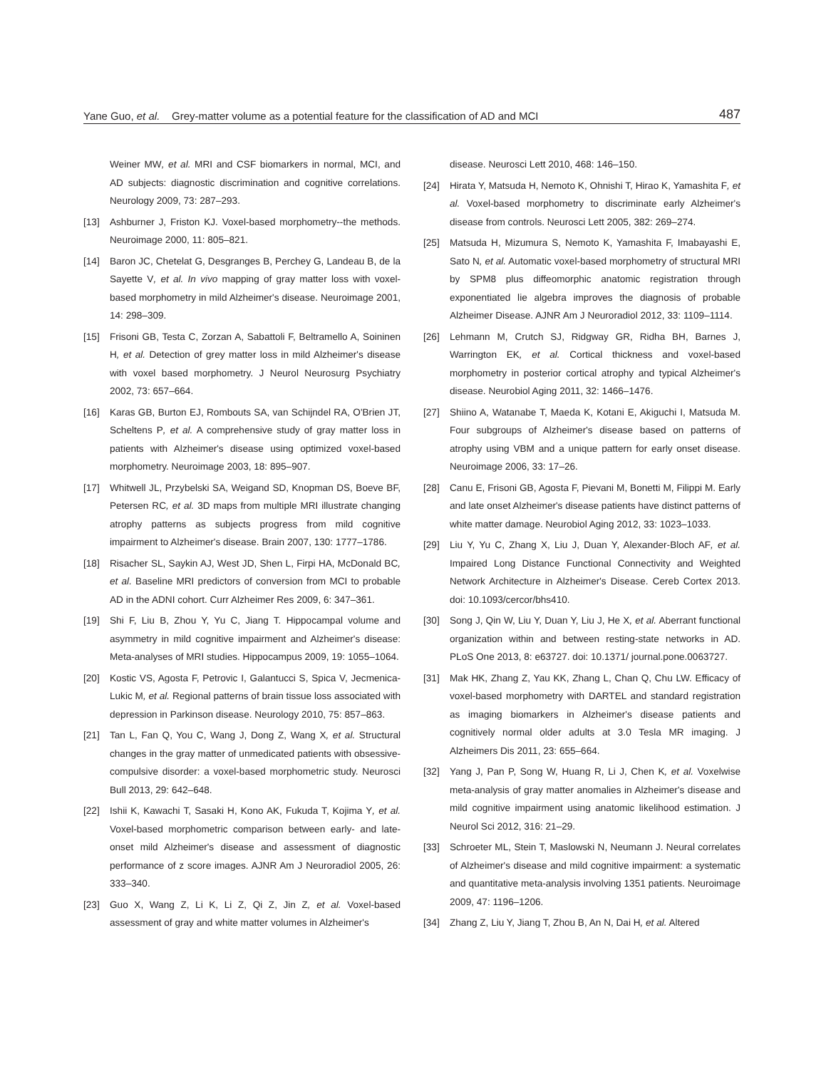Yane Guo, et al. Grey-matter volume as a potential feature for the classification of AD and MCI 487
Weiner MW, et al. MRI and CSF biomarkers in normal, MCI, and AD subjects: diagnostic discrimination and cognitive correlations. Neurology 2009, 73: 287–293.
[13] Ashburner J, Friston KJ. Voxel-based morphometry--the methods. Neuroimage 2000, 11: 805–821.
[14] Baron JC, Chetelat G, Desgranges B, Perchey G, Landeau B, de la Sayette V, et al. In vivo mapping of gray matter loss with voxel-based morphometry in mild Alzheimer's disease. Neuroimage 2001, 14: 298–309.
[15] Frisoni GB, Testa C, Zorzan A, Sabattoli F, Beltramello A, Soininen H, et al. Detection of grey matter loss in mild Alzheimer's disease with voxel based morphometry. J Neurol Neurosurg Psychiatry 2002, 73: 657–664.
[16] Karas GB, Burton EJ, Rombouts SA, van Schijndel RA, O'Brien JT, Scheltens P, et al. A comprehensive study of gray matter loss in patients with Alzheimer's disease using optimized voxel-based morphometry. Neuroimage 2003, 18: 895–907.
[17] Whitwell JL, Przybelski SA, Weigand SD, Knopman DS, Boeve BF, Petersen RC, et al. 3D maps from multiple MRI illustrate changing atrophy patterns as subjects progress from mild cognitive impairment to Alzheimer's disease. Brain 2007, 130: 1777–1786.
[18] Risacher SL, Saykin AJ, West JD, Shen L, Firpi HA, McDonald BC, et al. Baseline MRI predictors of conversion from MCI to probable AD in the ADNI cohort. Curr Alzheimer Res 2009, 6: 347–361.
[19] Shi F, Liu B, Zhou Y, Yu C, Jiang T. Hippocampal volume and asymmetry in mild cognitive impairment and Alzheimer's disease: Meta-analyses of MRI studies. Hippocampus 2009, 19: 1055–1064.
[20] Kostic VS, Agosta F, Petrovic I, Galantucci S, Spica V, Jecmenica-Lukic M, et al. Regional patterns of brain tissue loss associated with depression in Parkinson disease. Neurology 2010, 75: 857–863.
[21] Tan L, Fan Q, You C, Wang J, Dong Z, Wang X, et al. Structural changes in the gray matter of unmedicated patients with obsessive-compulsive disorder: a voxel-based morphometric study. Neurosci Bull 2013, 29: 642–648.
[22] Ishii K, Kawachi T, Sasaki H, Kono AK, Fukuda T, Kojima Y, et al. Voxel-based morphometric comparison between early- and late-onset mild Alzheimer's disease and assessment of diagnostic performance of z score images. AJNR Am J Neuroradiol 2005, 26: 333–340.
[23] Guo X, Wang Z, Li K, Li Z, Qi Z, Jin Z, et al. Voxel-based assessment of gray and white matter volumes in Alzheimer's
disease. Neurosci Lett 2010, 468: 146–150.
[24] Hirata Y, Matsuda H, Nemoto K, Ohnishi T, Hirao K, Yamashita F, et al. Voxel-based morphometry to discriminate early Alzheimer's disease from controls. Neurosci Lett 2005, 382: 269–274.
[25] Matsuda H, Mizumura S, Nemoto K, Yamashita F, Imabayashi E, Sato N, et al. Automatic voxel-based morphometry of structural MRI by SPM8 plus diffeomorphic anatomic registration through exponentiated lie algebra improves the diagnosis of probable Alzheimer Disease. AJNR Am J Neuroradiol 2012, 33: 1109–1114.
[26] Lehmann M, Crutch SJ, Ridgway GR, Ridha BH, Barnes J, Warrington EK, et al. Cortical thickness and voxel-based morphometry in posterior cortical atrophy and typical Alzheimer's disease. Neurobiol Aging 2011, 32: 1466–1476.
[27] Shiino A, Watanabe T, Maeda K, Kotani E, Akiguchi I, Matsuda M. Four subgroups of Alzheimer's disease based on patterns of atrophy using VBM and a unique pattern for early onset disease. Neuroimage 2006, 33: 17–26.
[28] Canu E, Frisoni GB, Agosta F, Pievani M, Bonetti M, Filippi M. Early and late onset Alzheimer's disease patients have distinct patterns of white matter damage. Neurobiol Aging 2012, 33: 1023–1033.
[29] Liu Y, Yu C, Zhang X, Liu J, Duan Y, Alexander-Bloch AF, et al. Impaired Long Distance Functional Connectivity and Weighted Network Architecture in Alzheimer's Disease. Cereb Cortex 2013. doi: 10.1093/cercor/bhs410.
[30] Song J, Qin W, Liu Y, Duan Y, Liu J, He X, et al. Aberrant functional organization within and between resting-state networks in AD. PLoS One 2013, 8: e63727. doi: 10.1371/ journal.pone.0063727.
[31] Mak HK, Zhang Z, Yau KK, Zhang L, Chan Q, Chu LW. Efficacy of voxel-based morphometry with DARTEL and standard registration as imaging biomarkers in Alzheimer's disease patients and cognitively normal older adults at 3.0 Tesla MR imaging. J Alzheimers Dis 2011, 23: 655–664.
[32] Yang J, Pan P, Song W, Huang R, Li J, Chen K, et al. Voxelwise meta-analysis of gray matter anomalies in Alzheimer's disease and mild cognitive impairment using anatomic likelihood estimation. J Neurol Sci 2012, 316: 21–29.
[33] Schroeter ML, Stein T, Maslowski N, Neumann J. Neural correlates of Alzheimer's disease and mild cognitive impairment: a systematic and quantitative meta-analysis involving 1351 patients. Neuroimage 2009, 47: 1196–1206.
[34] Zhang Z, Liu Y, Jiang T, Zhou B, An N, Dai H, et al. Altered